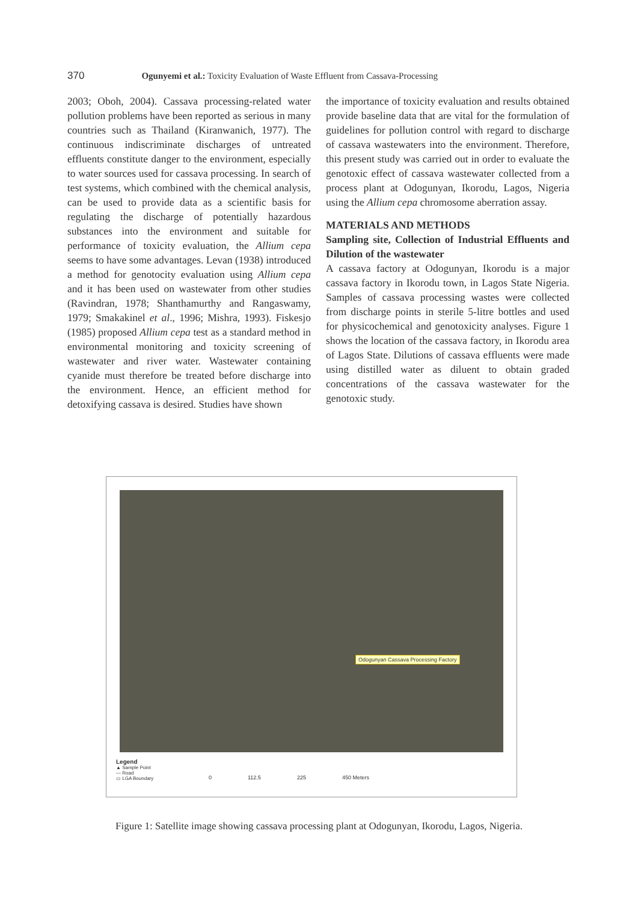370 Ogunyemi et al.: Toxicity Evaluation of Waste Effluent from Cassava-Processing
2003; Oboh, 2004). Cassava processing-related water pollution problems have been reported as serious in many countries such as Thailand (Kiranwanich, 1977). The continuous indiscriminate discharges of untreated effluents constitute danger to the environment, especially to water sources used for cassava processing. In search of test systems, which combined with the chemical analysis, can be used to provide data as a scientific basis for regulating the discharge of potentially hazardous substances into the environment and suitable for performance of toxicity evaluation, the Allium cepa seems to have some advantages. Levan (1938) introduced a method for genotocity evaluation using Allium cepa and it has been used on wastewater from other studies (Ravindran, 1978; Shanthamurthy and Rangaswamy, 1979; Smakakinel et al., 1996; Mishra, 1993). Fiskesjo (1985) proposed Allium cepa test as a standard method in environmental monitoring and toxicity screening of wastewater and river water. Wastewater containing cyanide must therefore be treated before discharge into the environment. Hence, an efficient method for detoxifying cassava is desired. Studies have shown
the importance of toxicity evaluation and results obtained provide baseline data that are vital for the formulation of guidelines for pollution control with regard to discharge of cassava wastewaters into the environment. Therefore, this present study was carried out in order to evaluate the genotoxic effect of cassava wastewater collected from a process plant at Odogunyan, Ikorodu, Lagos, Nigeria using the Allium cepa chromosome aberration assay.
MATERIALS AND METHODS
Sampling site, Collection of Industrial Effluents and Dilution of the wastewater
A cassava factory at Odogunyan, Ikorodu is a major cassava factory in Ikorodu town, in Lagos State Nigeria. Samples of cassava processing wastes were collected from discharge points in sterile 5-litre bottles and used for physicochemical and genotoxicity analyses. Figure 1 shows the location of the cassava factory, in Ikorodu area of Lagos State. Dilutions of cassava effluents were made using distilled water as diluent to obtain graded concentrations of the cassava wastewater for the genotoxic study.
Odogunyan Cassava Processing Factory
Legend
▲ Sample Point
— Road
▭ LGA Boundary
0 112.5 225 450 Meters
Figure 1: Satellite image showing cassava processing plant at Odogunyan, Ikorodu, Lagos, Nigeria.